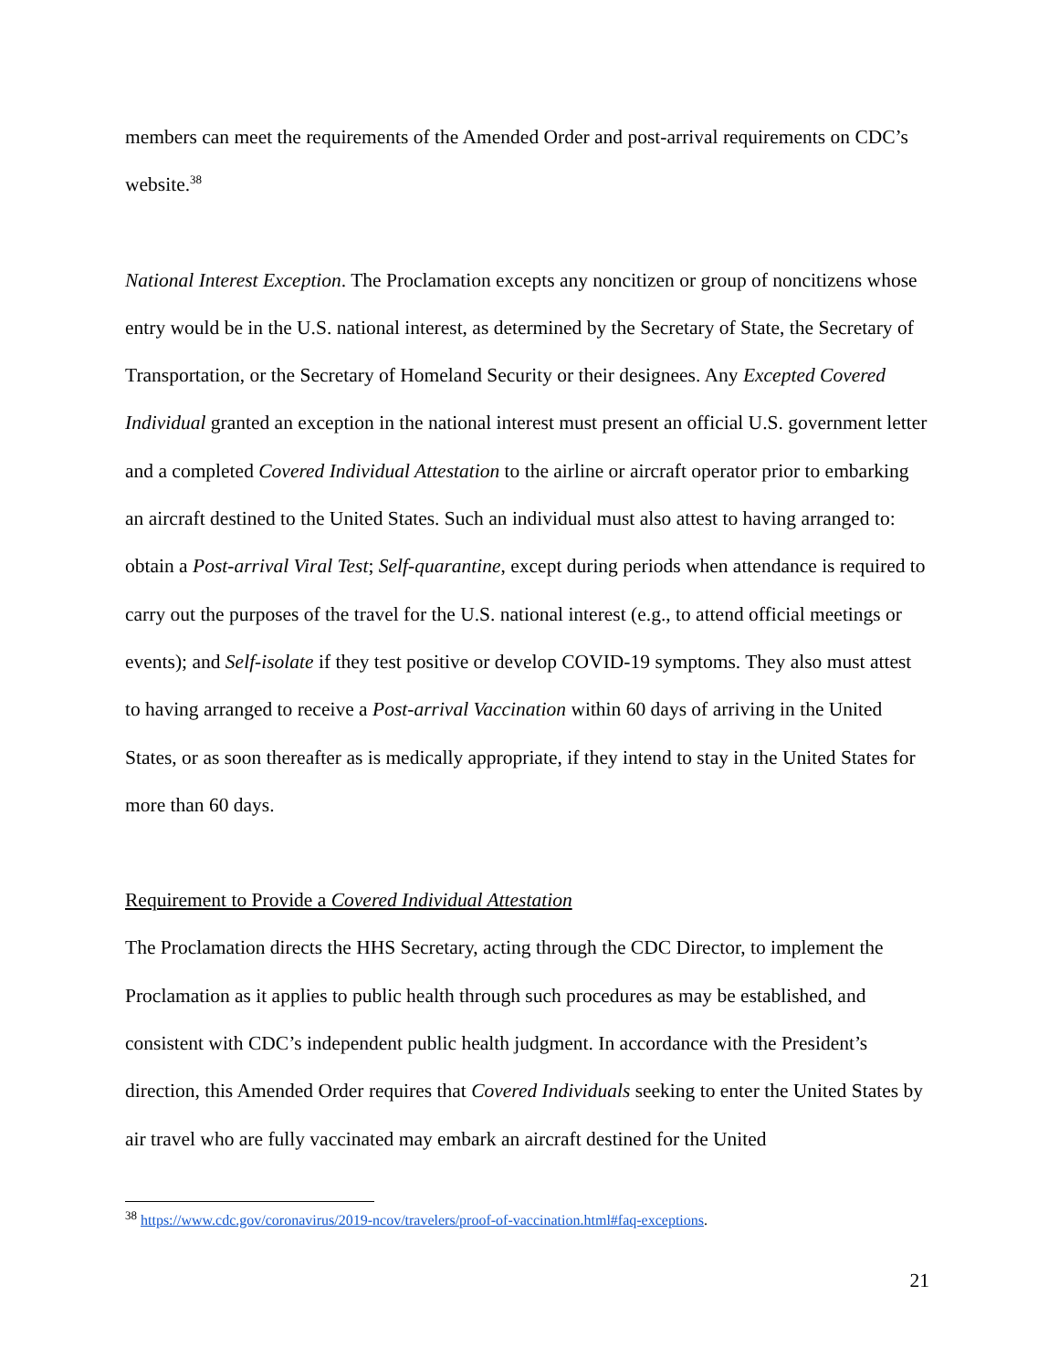members can meet the requirements of the Amended Order and post-arrival requirements on CDC’s website.<sup>38</sup>
National Interest Exception. The Proclamation excepts any noncitizen or group of noncitizens whose entry would be in the U.S. national interest, as determined by the Secretary of State, the Secretary of Transportation, or the Secretary of Homeland Security or their designees. Any Excepted Covered Individual granted an exception in the national interest must present an official U.S. government letter and a completed Covered Individual Attestation to the airline or aircraft operator prior to embarking an aircraft destined to the United States. Such an individual must also attest to having arranged to: obtain a Post-arrival Viral Test; Self-quarantine, except during periods when attendance is required to carry out the purposes of the travel for the U.S. national interest (e.g., to attend official meetings or events); and Self-isolate if they test positive or develop COVID-19 symptoms. They also must attest to having arranged to receive a Post-arrival Vaccination within 60 days of arriving in the United States, or as soon thereafter as is medically appropriate, if they intend to stay in the United States for more than 60 days.
Requirement to Provide a Covered Individual Attestation
The Proclamation directs the HHS Secretary, acting through the CDC Director, to implement the Proclamation as it applies to public health through such procedures as may be established, and consistent with CDC’s independent public health judgment. In accordance with the President’s direction, this Amended Order requires that Covered Individuals seeking to enter the United States by air travel who are fully vaccinated may embark an aircraft destined for the United
<sup>38</sup> https://www.cdc.gov/coronavirus/2019-ncov/travelers/proof-of-vaccination.html#faq-exceptions.
21